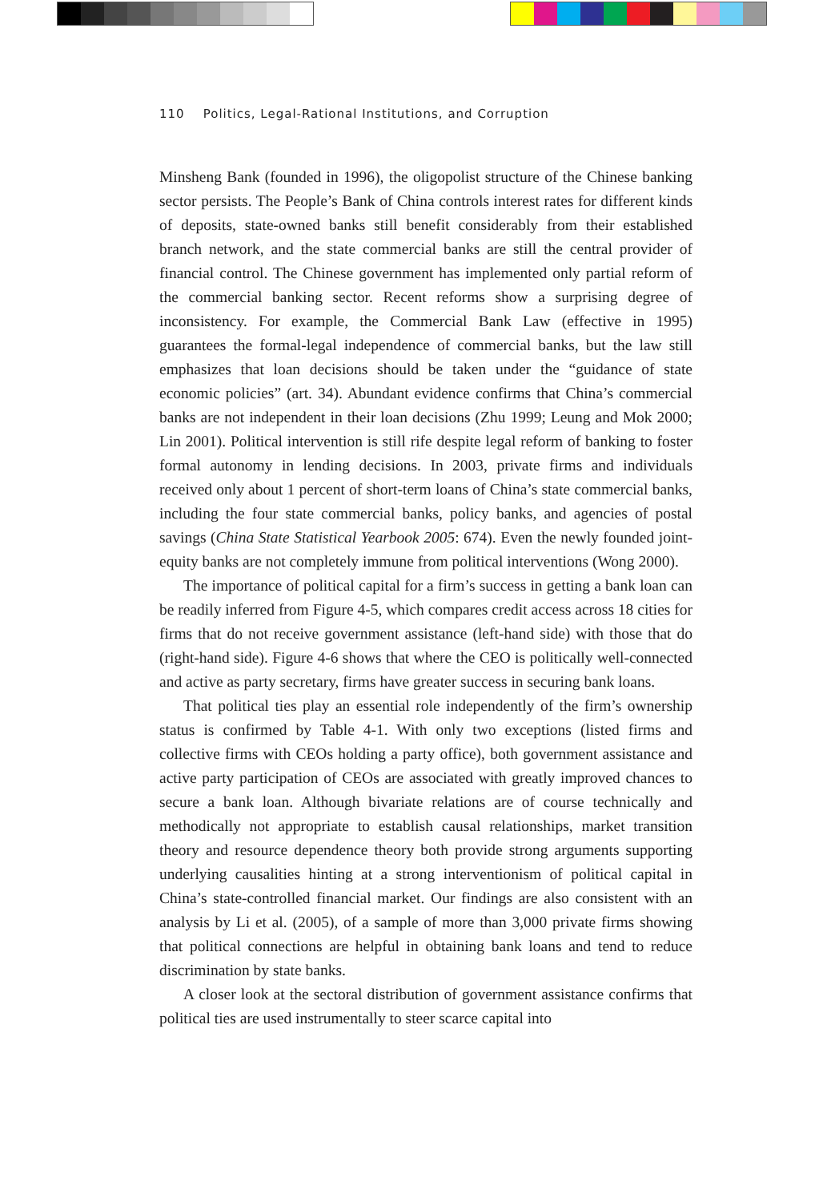110 Politics, Legal-Rational Institutions, and Corruption
Minsheng Bank (founded in 1996), the oligopolist structure of the Chinese banking sector persists. The People’s Bank of China controls interest rates for different kinds of deposits, state-owned banks still benefit considerably from their established branch network, and the state commercial banks are still the central provider of financial control. The Chinese government has implemented only partial reform of the commercial banking sector. Recent reforms show a surprising degree of inconsistency. For example, the Commercial Bank Law (effective in 1995) guarantees the formal-legal independence of commercial banks, but the law still emphasizes that loan decisions should be taken under the “guidance of state economic policies” (art. 34). Abundant evidence confirms that China’s commercial banks are not independent in their loan decisions (Zhu 1999; Leung and Mok 2000; Lin 2001). Political intervention is still rife despite legal reform of banking to foster formal autonomy in lending decisions. In 2003, private firms and individuals received only about 1 percent of short-term loans of China’s state commercial banks, including the four state commercial banks, policy banks, and agencies of postal savings (China State Statistical Yearbook 2005: 674). Even the newly founded joint-equity banks are not completely immune from political interventions (Wong 2000).
The importance of political capital for a firm’s success in getting a bank loan can be readily inferred from Figure 4-5, which compares credit access across 18 cities for firms that do not receive government assistance (left-hand side) with those that do (right-hand side). Figure 4-6 shows that where the CEO is politically well-connected and active as party secretary, firms have greater success in securing bank loans.
That political ties play an essential role independently of the firm’s ownership status is confirmed by Table 4-1. With only two exceptions (listed firms and collective firms with CEOs holding a party office), both government assistance and active party participation of CEOs are associated with greatly improved chances to secure a bank loan. Although bivariate relations are of course technically and methodically not appropriate to establish causal relationships, market transition theory and resource dependence theory both provide strong arguments supporting underlying causalities hinting at a strong interventionism of political capital in China’s state-controlled financial market. Our findings are also consistent with an analysis by Li et al. (2005), of a sample of more than 3,000 private firms showing that political connections are helpful in obtaining bank loans and tend to reduce discrimination by state banks.
A closer look at the sectoral distribution of government assistance confirms that political ties are used instrumentally to steer scarce capital into